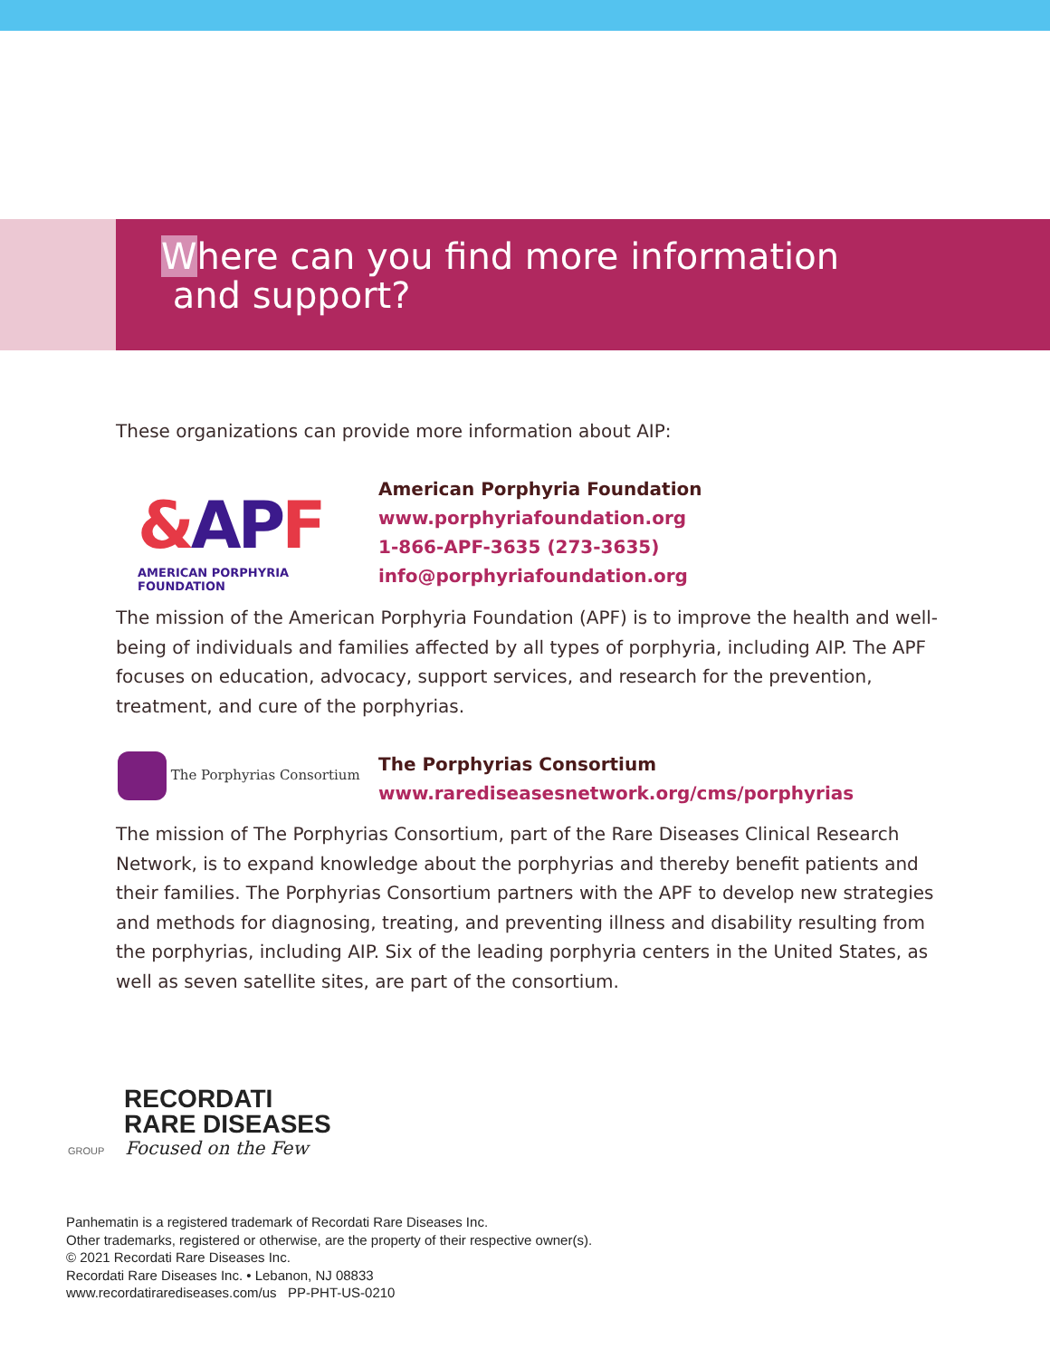Where can you find more information
and support?
These organizations can provide more information about AIP:
&APF
AMERICAN PORPHYRIA FOUNDATION
American Porphyria Foundation
www.porphyriafoundation.org
1-866-APF-3635 (273-3635)
info@porphyriafoundation.org
The mission of the American Porphyria Foundation (APF) is to improve the health and well-being of individuals and families affected by all types of porphyria, including AIP. The APF focuses on education, advocacy, support services, and research for the prevention, treatment, and cure of the porphyrias.
The Porphyrias Consortium
The Porphyrias Consortium
www.rarediseasesnetwork.org/cms/porphyrias
The mission of The Porphyrias Consortium, part of the Rare Diseases Clinical Research Network, is to expand knowledge about the porphyrias and thereby benefit patients and their families. The Porphyrias Consortium partners with the APF to develop new strategies and methods for diagnosing, treating, and preventing illness and disability resulting from the porphyrias, including AIP. Six of the leading porphyria centers in the United States, as well as seven satellite sites, are part of the consortium.
RECORDATI
RARE DISEASES
GROUP Focused on the Few
Panhematin is a registered trademark of Recordati Rare Diseases Inc.
Other trademarks, registered or otherwise, are the property of their respective owner(s).
© 2021 Recordati Rare Diseases Inc.
Recordati Rare Diseases Inc. • Lebanon, NJ 08833
www.recordatirarediseases.com/us PP-PHT-US-0210